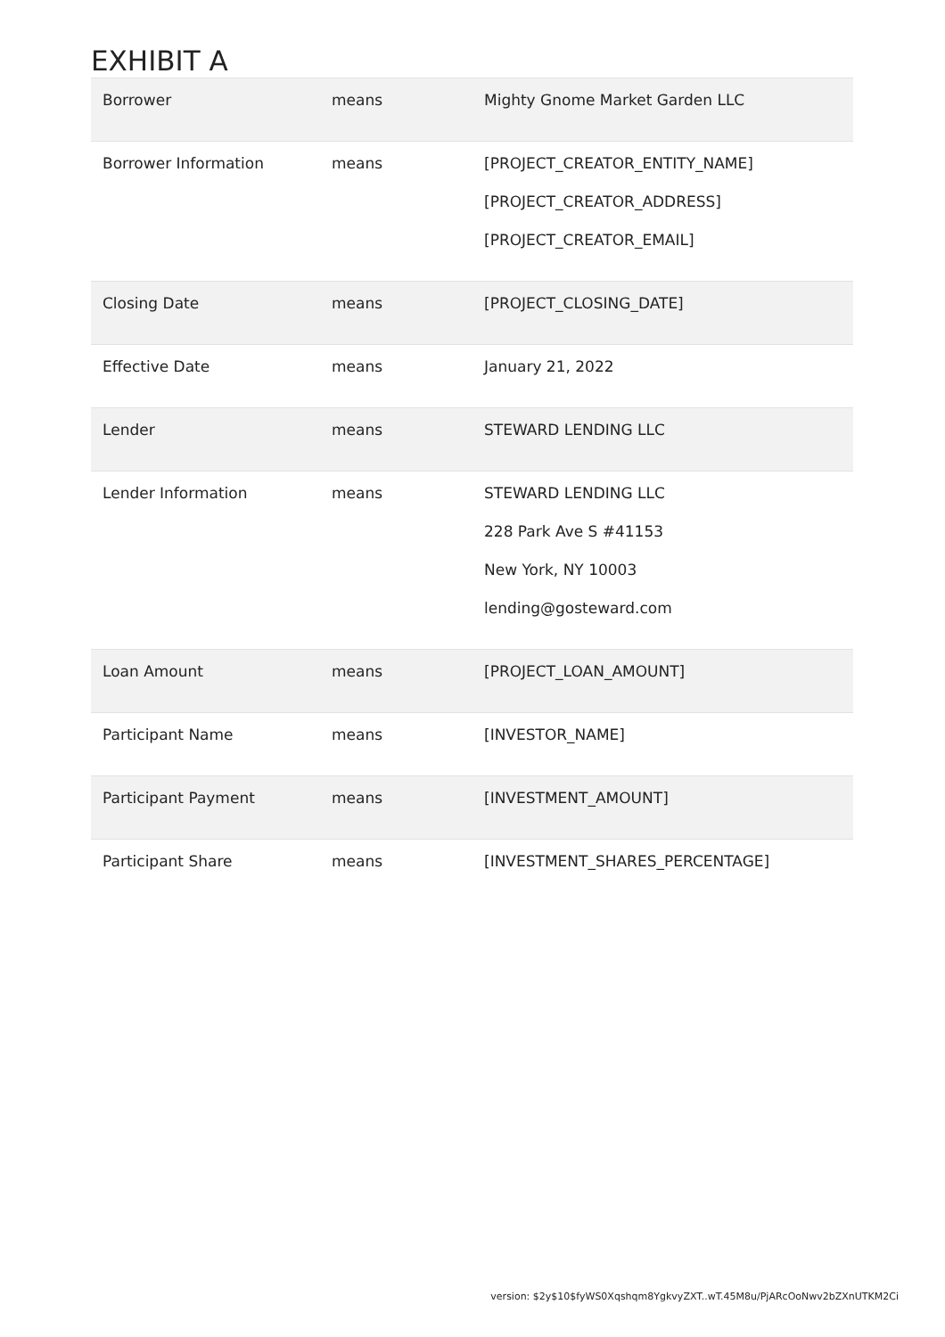EXHIBIT A
| Borrower | means | Mighty Gnome Market Garden LLC |
| Borrower Information | means | [PROJECT_CREATOR_ENTITY_NAME] [PROJECT_CREATOR_ADDRESS] [PROJECT_CREATOR_EMAIL] |
| Closing Date | means | [PROJECT_CLOSING_DATE] |
| Effective Date | means | January 21, 2022 |
| Lender | means | STEWARD LENDING LLC |
| Lender Information | means | STEWARD LENDING LLC 228 Park Ave S #41153 New York, NY 10003 lending@gosteward.com |
| Loan Amount | means | [PROJECT_LOAN_AMOUNT] |
| Participant Name | means | [INVESTOR_NAME] |
| Participant Payment | means | [INVESTMENT_AMOUNT] |
| Participant Share | means | [INVESTMENT_SHARES_PERCENTAGE] |
version: $2y$10$fyWS0Xqshqm8YgkvyZXT..wT.45M8u/PjARcOoNwv2bZXnUTKM2Ci